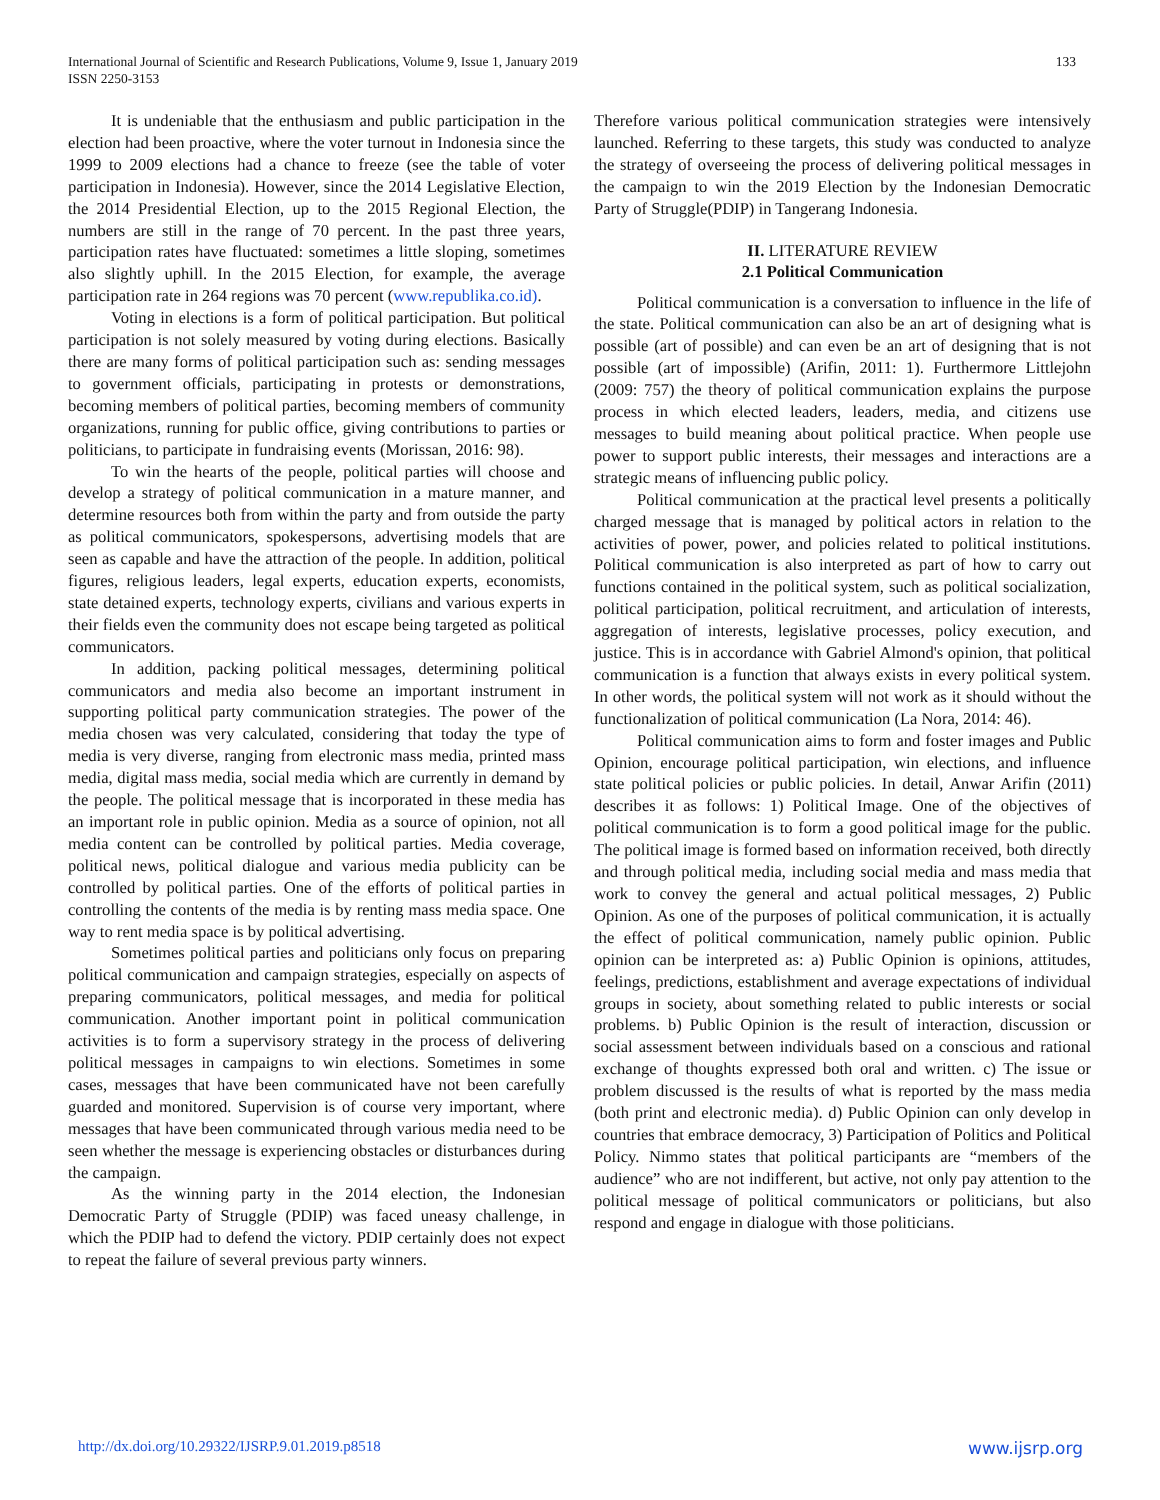International Journal of Scientific and Research Publications, Volume 9, Issue 1, January 2019
ISSN 2250-3153
133
It is undeniable that the enthusiasm and public participation in the election had been proactive, where the voter turnout in Indonesia since the 1999 to 2009 elections had a chance to freeze (see the table of voter participation in Indonesia). However, since the 2014 Legislative Election, the 2014 Presidential Election, up to the 2015 Regional Election, the numbers are still in the range of 70 percent. In the past three years, participation rates have fluctuated: sometimes a little sloping, sometimes also slightly uphill. In the 2015 Election, for example, the average participation rate in 264 regions was 70 percent (www.republika.co.id).
Voting in elections is a form of political participation. But political participation is not solely measured by voting during elections. Basically there are many forms of political participation such as: sending messages to government officials, participating in protests or demonstrations, becoming members of political parties, becoming members of community organizations, running for public office, giving contributions to parties or politicians, to participate in fundraising events (Morissan, 2016: 98).
To win the hearts of the people, political parties will choose and develop a strategy of political communication in a mature manner, and determine resources both from within the party and from outside the party as political communicators, spokespersons, advertising models that are seen as capable and have the attraction of the people. In addition, political figures, religious leaders, legal experts, education experts, economists, state detained experts, technology experts, civilians and various experts in their fields even the community does not escape being targeted as political communicators.
In addition, packing political messages, determining political communicators and media also become an important instrument in supporting political party communication strategies. The power of the media chosen was very calculated, considering that today the type of media is very diverse, ranging from electronic mass media, printed mass media, digital mass media, social media which are currently in demand by the people. The political message that is incorporated in these media has an important role in public opinion. Media as a source of opinion, not all media content can be controlled by political parties. Media coverage, political news, political dialogue and various media publicity can be controlled by political parties. One of the efforts of political parties in controlling the contents of the media is by renting mass media space. One way to rent media space is by political advertising.
Sometimes political parties and politicians only focus on preparing political communication and campaign strategies, especially on aspects of preparing communicators, political messages, and media for political communication. Another important point in political communication activities is to form a supervisory strategy in the process of delivering political messages in campaigns to win elections. Sometimes in some cases, messages that have been communicated have not been carefully guarded and monitored. Supervision is of course very important, where messages that have been communicated through various media need to be seen whether the message is experiencing obstacles or disturbances during the campaign.
As the winning party in the 2014 election, the Indonesian Democratic Party of Struggle (PDIP) was faced uneasy challenge, in which the PDIP had to defend the victory. PDIP certainly does not expect to repeat the failure of several previous party winners.
Therefore various political communication strategies were intensively launched. Referring to these targets, this study was conducted to analyze the strategy of overseeing the process of delivering political messages in the campaign to win the 2019 Election by the Indonesian Democratic Party of Struggle(PDIP) in Tangerang Indonesia.
II. LITERATURE REVIEW
2.1 Political Communication
Political communication is a conversation to influence in the life of the state. Political communication can also be an art of designing what is possible (art of possible) and can even be an art of designing that is not possible (art of impossible) (Arifin, 2011: 1). Furthermore Littlejohn (2009: 757) the theory of political communication explains the purpose process in which elected leaders, leaders, media, and citizens use messages to build meaning about political practice. When people use power to support public interests, their messages and interactions are a strategic means of influencing public policy.
Political communication at the practical level presents a politically charged message that is managed by political actors in relation to the activities of power, power, and policies related to political institutions. Political communication is also interpreted as part of how to carry out functions contained in the political system, such as political socialization, political participation, political recruitment, and articulation of interests, aggregation of interests, legislative processes, policy execution, and justice. This is in accordance with Gabriel Almond's opinion, that political communication is a function that always exists in every political system. In other words, the political system will not work as it should without the functionalization of political communication (La Nora, 2014: 46).
Political communication aims to form and foster images and Public Opinion, encourage political participation, win elections, and influence state political policies or public policies. In detail, Anwar Arifin (2011) describes it as follows: 1) Political Image. One of the objectives of political communication is to form a good political image for the public. The political image is formed based on information received, both directly and through political media, including social media and mass media that work to convey the general and actual political messages, 2) Public Opinion. As one of the purposes of political communication, it is actually the effect of political communication, namely public opinion. Public opinion can be interpreted as: a) Public Opinion is opinions, attitudes, feelings, predictions, establishment and average expectations of individual groups in society, about something related to public interests or social problems. b) Public Opinion is the result of interaction, discussion or social assessment between individuals based on a conscious and rational exchange of thoughts expressed both oral and written. c) The issue or problem discussed is the results of what is reported by the mass media (both print and electronic media). d) Public Opinion can only develop in countries that embrace democracy, 3) Participation of Politics and Political Policy. Nimmo states that political participants are “members of the audience” who are not indifferent, but active, not only pay attention to the political message of political communicators or politicians, but also respond and engage in dialogue with those politicians.
http://dx.doi.org/10.29322/IJSRP.9.01.2019.p8518 www.ijsrp.org